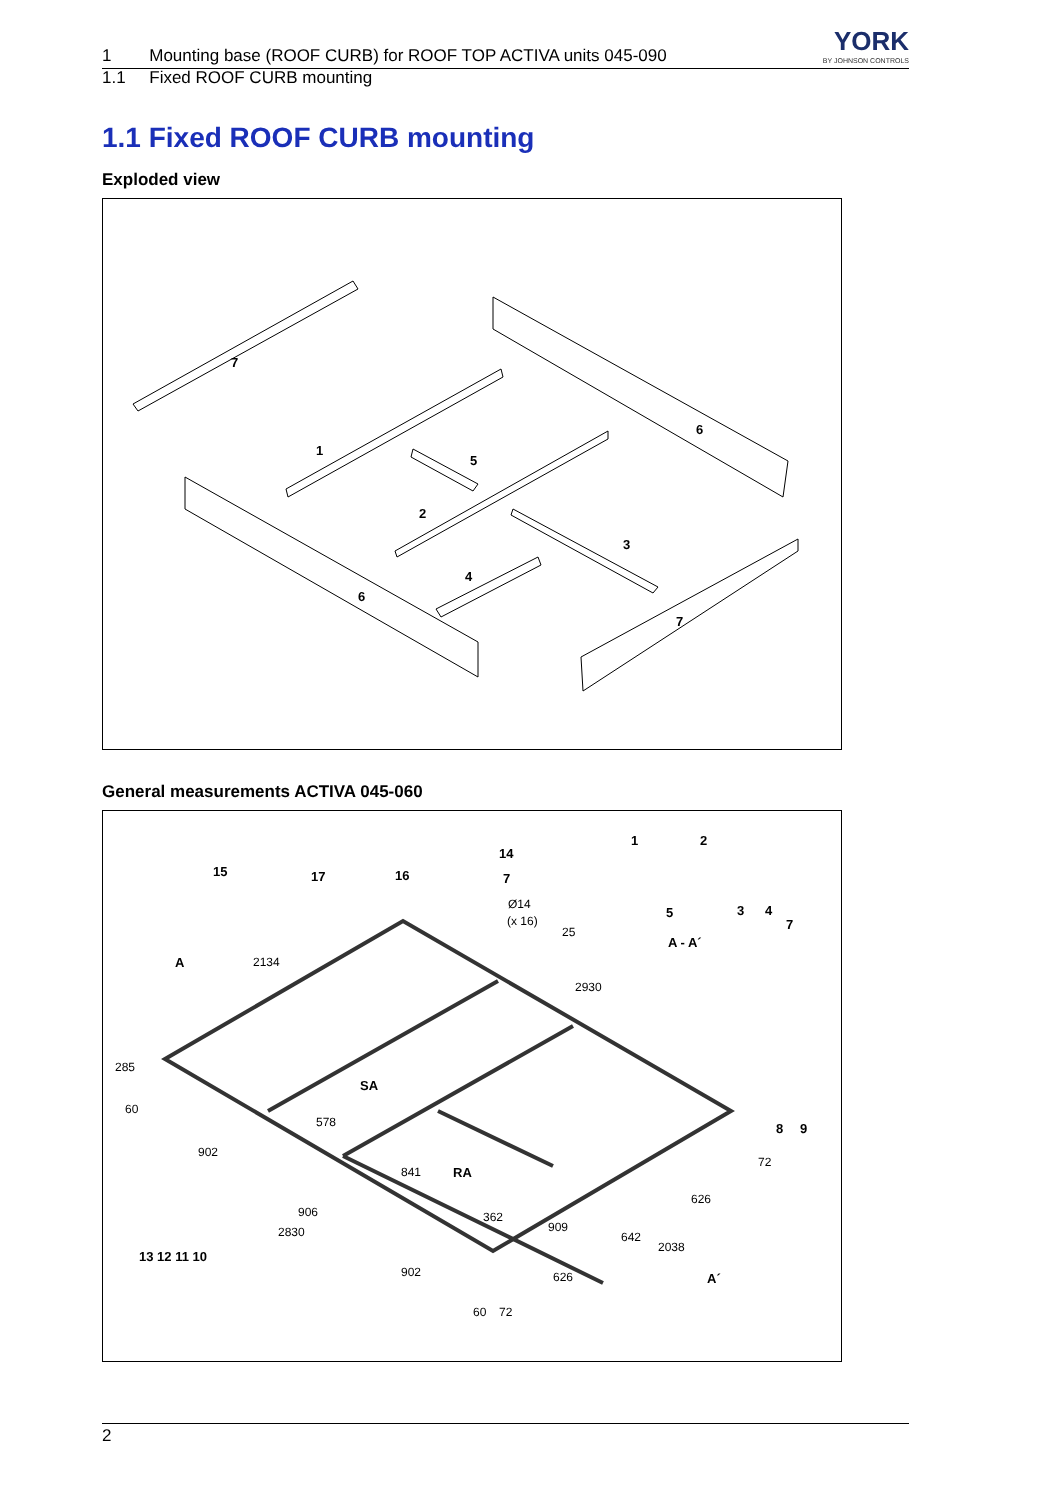1 Mounting base (ROOF CURB) for ROOF TOP ACTIVA units 045-090
YORK
BY JOHNSON CONTROLS
1.1 Fixed ROOF CURB mounting
1.1 Fixed ROOF CURB mounting
Exploded view
7
1
5
2
6
3
4
6
7
General measurements ACTIVA 045-060
15
17
16
14
7
1
2
5
3
4
7
A - A´
A
SA
RA
8
9
13 12 11 10
A´
Ø14
(x 16)
25
2134
2930
285
60
902
578
841
906
2830
902
60
72
362
909
642
626
2038
626
72
2